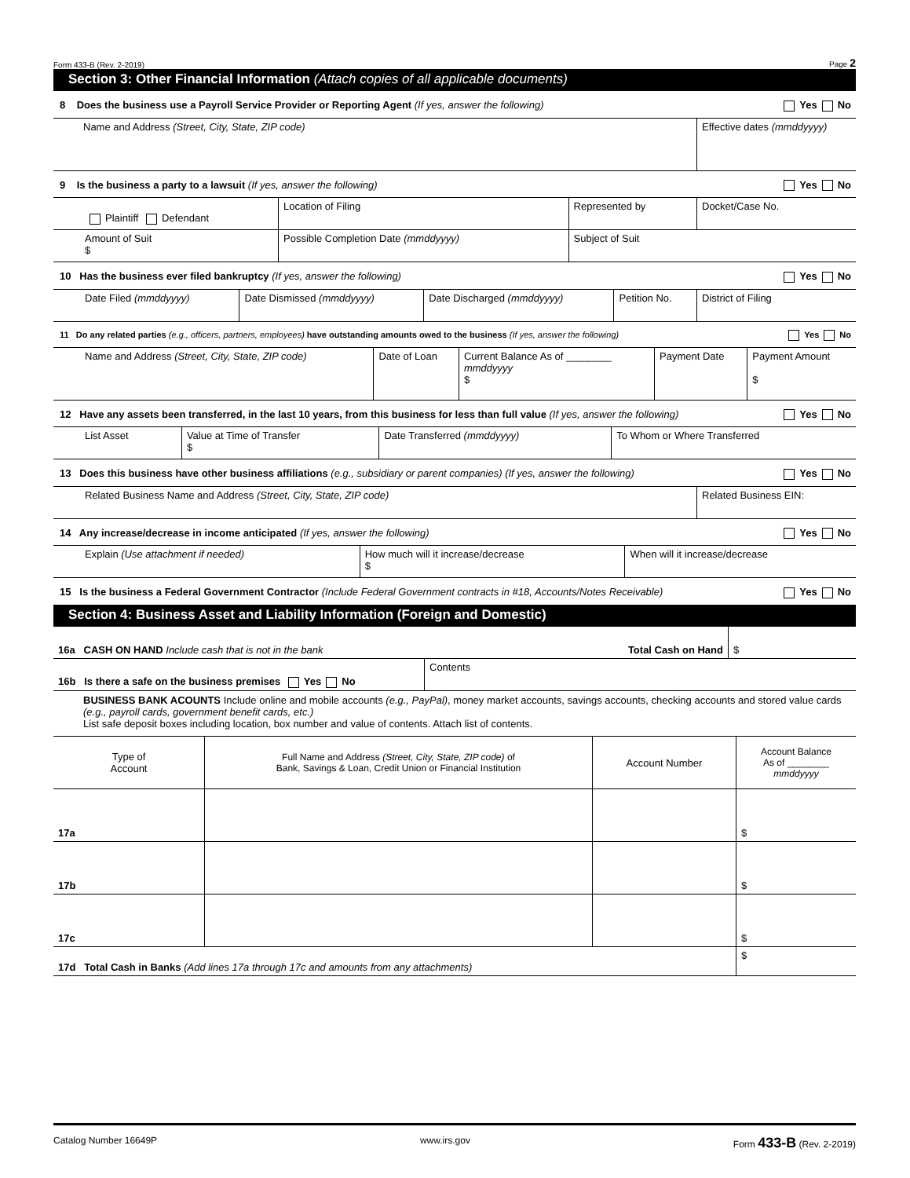Form 433-B (Rev. 2-2019) Page 2
Section 3: Other Financial Information (Attach copies of all applicable documents)
8 Does the business use a Payroll Service Provider or Reporting Agent (If yes, answer the following) Yes No
| Name and Address (Street, City, State, ZIP code) | Effective dates (mmddyyyy) |
9 Is the business a party to a lawsuit (If yes, answer the following) Yes No
| Plaintiff Defendant | Location of Filing | Represented by | Docket/Case No. |
| Amount of Suit $ | Possible Completion Date (mmddyyyy) | Subject of Suit | |
10 Has the business ever filed bankruptcy (If yes, answer the following) Yes No
| Date Filed (mmddyyyy) | Date Dismissed (mmddyyyy) | Date Discharged (mmddyyyy) | Petition No. | District of Filing |
11 Do any related parties (e.g., officers, partners, employees) have outstanding amounts owed to the business (If yes, answer the following) Yes No
| Name and Address (Street, City, State, ZIP code) | Date of Loan | Current Balance As of ________ mmddyyyy $ | Payment Date | Payment Amount $ |
12 Have any assets been transferred, in the last 10 years, from this business for less than full value (If yes, answer the following) Yes No
| List Asset | Value at Time of Transfer $ | Date Transferred (mmddyyyy) | To Whom or Where Transferred |
13 Does this business have other business affiliations (e.g., subsidiary or parent companies) (If yes, answer the following) Yes No
| Related Business Name and Address (Street, City, State, ZIP code) | Related Business EIN: |
14 Any increase/decrease in income anticipated (If yes, answer the following) Yes No
| Explain (Use attachment if needed) | How much will it increase/decrease $ | When will it increase/decrease |
15 Is the business a Federal Government Contractor (Include Federal Government contracts in #18, Accounts/Notes Receivable) Yes No
Section 4: Business Asset and Liability Information (Foreign and Domestic)
| 16a CASH ON HAND Include cash that is not in the bank Total Cash on Hand | $ |
| 16b Is there a safe on the business premises Yes No | Contents |
BUSINESS BANK ACOUNTS Include online and mobile accounts (e.g., PayPal), money market accounts, savings accounts, checking accounts and stored value cards (e.g., payroll cards, government benefit cards, etc.)
List safe deposit boxes including location, box number and value of contents. Attach list of contents.
| Type of Account | Full Name and Address (Street, City, State, ZIP code) of Bank, Savings & Loan, Credit Union or Financial Institution | Account Number | Account Balance As of ________ mmddyyyy |
| --- | --- | --- | --- |
| 17a | | | $ |
| 17b | | | $ |
| 17c | | | $ |
| 17d Total Cash in Banks (Add lines 17a through 17c and amounts from any attachments) | | | $ |
Catalog Number 16649P www.irs.gov Form 433-B (Rev. 2-2019)